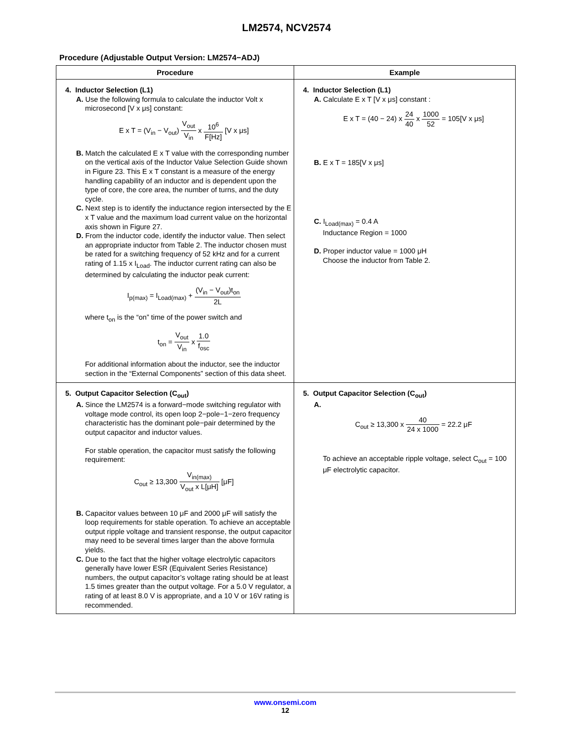LM2574, NCV2574
Procedure (Adjustable Output Version: LM2574−ADJ)
| Procedure | Example |
| --- | --- |
| 4. Inductor Selection (L1) A. Use the following formula to calculate the inductor Volt x microsecond [V x μs] constant: E x T = (V<sub>in</sub> − V<sub>out</sub>) V<sub>out</sub> V<sub>in</sub> x 10<sup>6</sup> F[Hz] [V x μs] B. Match the calculated E x T value with the corresponding number on the vertical axis of the Inductor Value Selection Guide shown in Figure 23. This E x T constant is a measure of the energy handling capability of an inductor and is dependent upon the type of core, the core area, the number of turns, and the duty cycle. C. Next step is to identify the inductance region intersected by the E x T value and the maximum load current value on the horizontal axis shown in Figure 27. D. From the inductor code, identify the inductor value. Then select an appropriate inductor from Table 2. The inductor chosen must be rated for a switching frequency of 52 kHz and for a current rating of 1.15 x I<sub>Load</sub>. The inductor current rating can also be determined by calculating the inductor peak current: I<sub>p(max)</sub> = I<sub>Load(max)</sub> + (V<sub>in</sub> − V<sub>out</sub>)t<sub>on</sub> 2L where t<sub>on</sub> is the “on” time of the power switch and t<sub>on</sub> = V<sub>out</sub> V<sub>in</sub> x 1.0 f<sub>osc</sub> For additional information about the inductor, see the inductor section in the “External Components” section of this data sheet. | 4. Inductor Selection (L1) A. Calculate E x T [V x μs] constant : E x T = (40 − 24) x 24 40 x 1000 52 = 105[V x μs] B. E x T = 185[V x μs] C. I<sub>Load(max)</sub> = 0.4 A Inductance Region = 1000 D. Proper inductor value = 1000 μH Choose the inductor from Table 2. |
| 5. Output Capacitor Selection (C<sub>out</sub>) A. Since the LM2574 is a forward−mode switching regulator with voltage mode control, its open loop 2−pole−1−zero frequency characteristic has the dominant pole−pair determined by the output capacitor and inductor values. For stable operation, the capacitor must satisfy the following requirement: C<sub>out</sub> ≥ 13,300 V<sub>in(max)</sub> V<sub>out</sub> x L[μH] [μF] B. Capacitor values between 10 μF and 2000 μF will satisfy the loop requirements for stable operation. To achieve an acceptable output ripple voltage and transient response, the output capacitor may need to be several times larger than the above formula yields. C. Due to the fact that the higher voltage electrolytic capacitors generally have lower ESR (Equivalent Series Resistance) numbers, the output capacitor’s voltage rating should be at least 1.5 times greater than the output voltage. For a 5.0 V regulator, a rating of at least 8.0 V is appropriate, and a 10 V or 16V rating is recommended. | 5. Output Capacitor Selection (C<sub>out</sub>) A. C<sub>out</sub> ≥ 13,300 x 40 24 x 1000 = 22.2 μF To achieve an acceptable ripple voltage, select C<sub>out</sub> = 100 μF electrolytic capacitor. |
www.onsemi.com
12